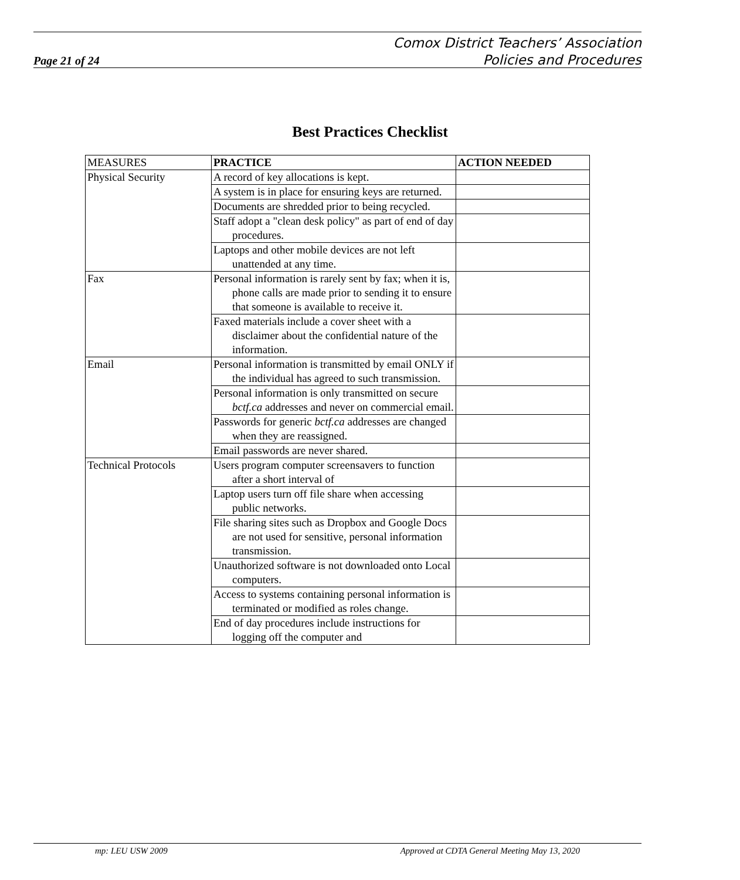Page 21 of 24
Comox District Teachers’ Association
Policies and Procedures
Best Practices Checklist
| MEASURES | PRACTICE | ACTION NEEDED |
| Physical Security | A record of key allocations is kept. | |
| | A system is in place for ensuring keys are returned. | |
| | Documents are shredded prior to being recycled. | |
| | Staff adopt a "clean desk policy" as part of end of day procedures. | |
| | Laptops and other mobile devices are not left unattended at any time. | |
| Fax | Personal information is rarely sent by fax; when it is, phone calls are made prior to sending it to ensure that someone is available to receive it. | |
| | Faxed materials include a cover sheet with a disclaimer about the confidential nature of the information. | |
| Email | Personal information is transmitted by email ONLY if the individual has agreed to such transmission. | |
| | Personal information is only transmitted on secure bctf.ca addresses and never on commercial email. | |
| | Passwords for generic bctf.ca addresses are changed when they are reassigned. | |
| | Email passwords are never shared. | |
| Technical Protocols | Users program computer screensavers to function after a short interval of | |
| | Laptop users turn off file share when accessing public networks. | |
| | File sharing sites such as Dropbox and Google Docs are not used for sensitive, personal information transmission. | |
| | Unauthorized software is not downloaded onto Local computers. | |
| | Access to systems containing personal information is terminated or modified as roles change. | |
| | End of day procedures include instructions for logging off the computer and | |
mp: LEU USW 2009 Approved at CDTA General Meeting May 13, 2020